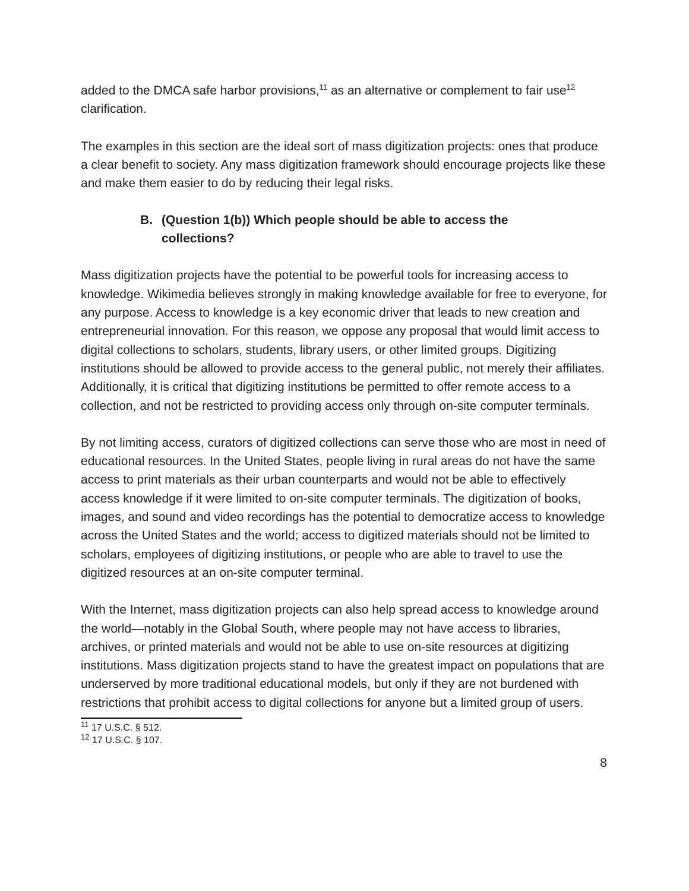added to the DMCA safe harbor provisions,<sup>11</sup> as an alternative or complement to fair use<sup>12</sup> clarification.
The examples in this section are the ideal sort of mass digitization projects: ones that produce a clear benefit to society. Any mass digitization framework should encourage projects like these and make them easier to do by reducing their legal risks.
B. (Question 1(b)) Which people should be able to access the collections?
Mass digitization projects have the potential to be powerful tools for increasing access to knowledge. Wikimedia believes strongly in making knowledge available for free to everyone, for any purpose. Access to knowledge is a key economic driver that leads to new creation and entrepreneurial innovation. For this reason, we oppose any proposal that would limit access to digital collections to scholars, students, library users, or other limited groups. Digitizing institutions should be allowed to provide access to the general public, not merely their affiliates. Additionally, it is critical that digitizing institutions be permitted to offer remote access to a collection, and not be restricted to providing access only through on-site computer terminals.
By not limiting access, curators of digitized collections can serve those who are most in need of educational resources. In the United States, people living in rural areas do not have the same access to print materials as their urban counterparts and would not be able to effectively access knowledge if it were limited to on-site computer terminals. The digitization of books, images, and sound and video recordings has the potential to democratize access to knowledge across the United States and the world; access to digitized materials should not be limited to scholars, employees of digitizing institutions, or people who are able to travel to use the digitized resources at an on-site computer terminal.
With the Internet, mass digitization projects can also help spread access to knowledge around the world—notably in the Global South, where people may not have access to libraries, archives, or printed materials and would not be able to use on-site resources at digitizing institutions. Mass digitization projects stand to have the greatest impact on populations that are underserved by more traditional educational models, but only if they are not burdened with restrictions that prohibit access to digital collections for anyone but a limited group of users.
<sup>11</sup> 17 U.S.C. § 512.
<sup>12</sup> 17 U.S.C. § 107.
8